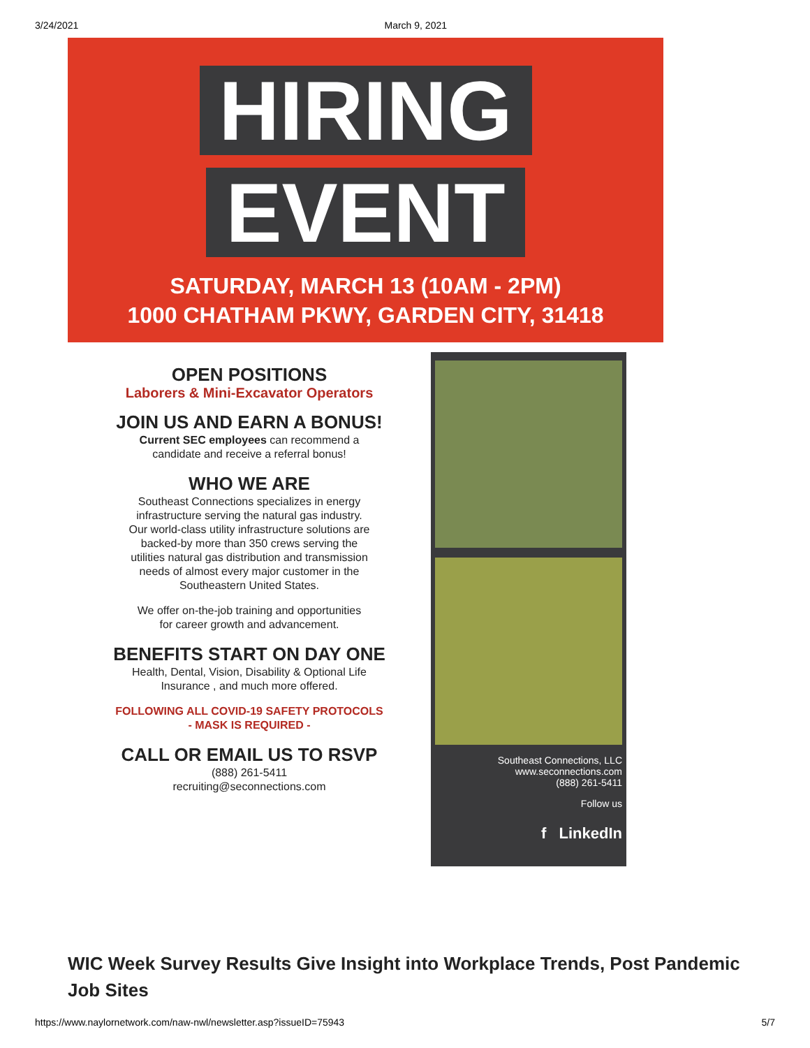3/24/2021 March 9, 2021
HIRING
EVENT
SATURDAY, MARCH 13 (10AM - 2PM)
1000 CHATHAM PKWY, GARDEN CITY, 31418
OPEN POSITIONS
Laborers & Mini-Excavator Operators
JOIN US AND EARN A BONUS!
Current SEC employees can recommend a
candidate and receive a referral bonus!
WHO WE ARE
Southeast Connections specializes in energy
infrastructure serving the natural gas industry.
Our world-class utility infrastructure solutions are
backed-by more than 350 crews serving the
utilities natural gas distribution and transmission
needs of almost every major customer in the
Southeastern United States.
We offer on-the-job training and opportunities
for career growth and advancement.
BENEFITS START ON DAY ONE
Health, Dental, Vision, Disability & Optional Life
Insurance , and much more offered.
FOLLOWING ALL COVID-19 SAFETY PROTOCOLS
- MASK IS REQUIRED -
CALL OR EMAIL US TO RSVP
(888) 261-5411
recruiting@seconnections.com
Southeast Connections, LLC
www.seconnections.com
(888) 261-5411
Follow us
f LinkedIn
WIC Week Survey Results Give Insight into Workplace Trends, Post Pandemic Job Sites
https://www.naylornetwork.com/naw-nwl/newsletter.asp?issueID=75943 5/7